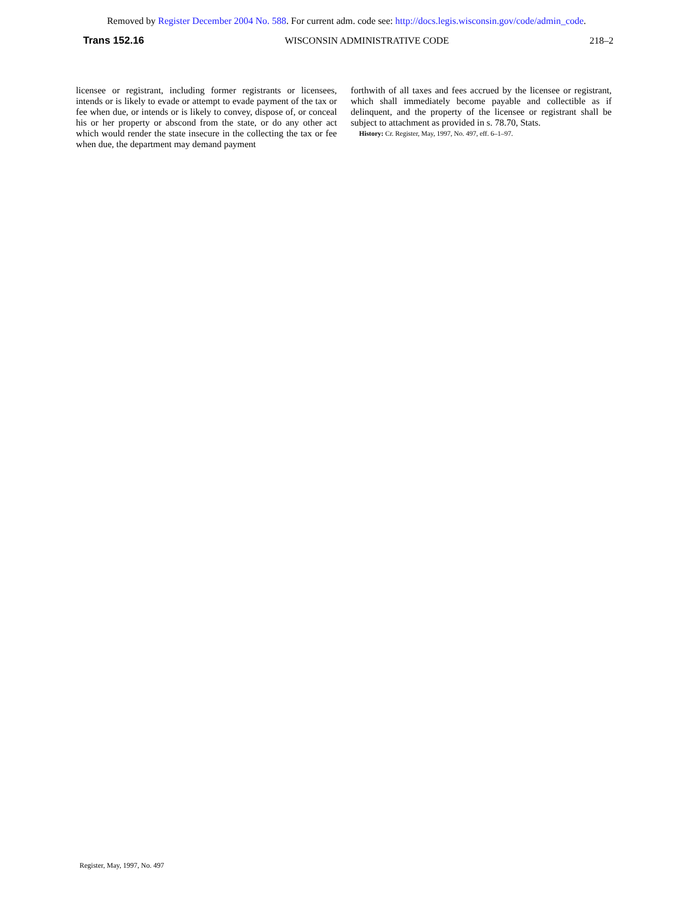Removed by Register December 2004 No. 588. For current adm. code see: http://docs.legis.wisconsin.gov/code/admin_code.
Trans 152.16 WISCONSIN ADMINISTRATIVE CODE 218–2
licensee or registrant, including former registrants or licensees, intends or is likely to evade or attempt to evade payment of the tax or fee when due, or intends or is likely to convey, dispose of, or conceal his or her property or abscond from the state, or do any other act which would render the state insecure in the collecting the tax or fee when due, the department may demand payment
forthwith of all taxes and fees accrued by the licensee or registrant, which shall immediately become payable and collectible as if delinquent, and the property of the licensee or registrant shall be subject to attachment as provided in s. 78.70, Stats.
History: Cr. Register, May, 1997, No. 497, eff. 6–1–97.
Register, May, 1997, No. 497